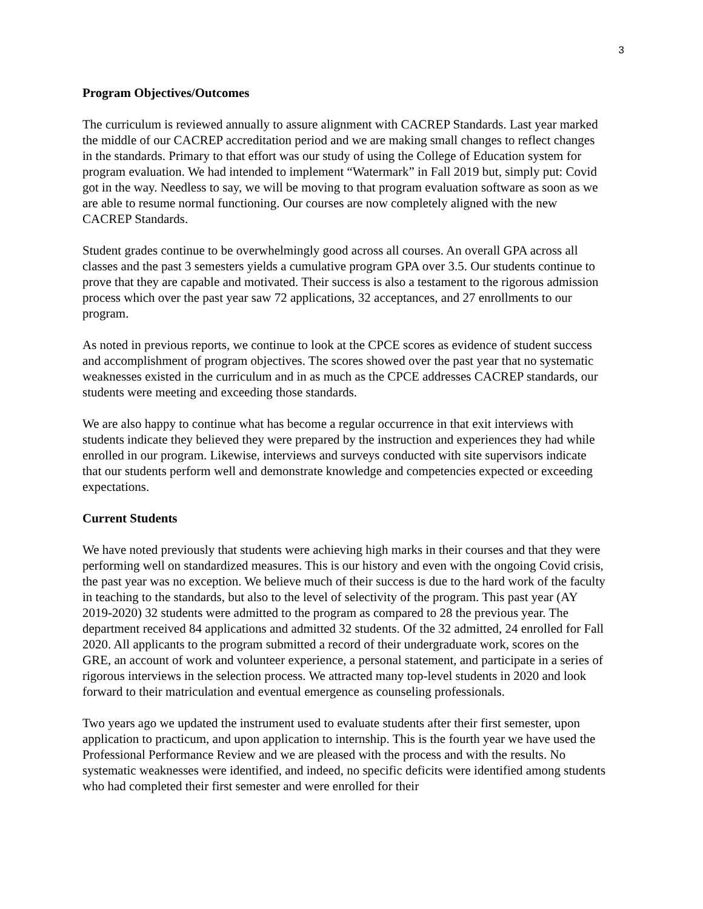3
Program Objectives/Outcomes
The curriculum is reviewed annually to assure alignment with CACREP Standards. Last year marked the middle of our CACREP accreditation period and we are making small changes to reflect changes in the standards. Primary to that effort was our study of using the College of Education system for program evaluation. We had intended to implement “Watermark” in Fall 2019 but, simply put: Covid got in the way. Needless to say, we will be moving to that program evaluation software as soon as we are able to resume normal functioning. Our courses are now completely aligned with the new CACREP Standards.
Student grades continue to be overwhelmingly good across all courses. An overall GPA across all classes and the past 3 semesters yields a cumulative program GPA over 3.5. Our students continue to prove that they are capable and motivated. Their success is also a testament to the rigorous admission process which over the past year saw 72 applications, 32 acceptances, and 27 enrollments to our program.
As noted in previous reports, we continue to look at the CPCE scores as evidence of student success and accomplishment of program objectives. The scores showed over the past year that no systematic weaknesses existed in the curriculum and in as much as the CPCE addresses CACREP standards, our students were meeting and exceeding those standards.
We are also happy to continue what has become a regular occurrence in that exit interviews with students indicate they believed they were prepared by the instruction and experiences they had while enrolled in our program. Likewise, interviews and surveys conducted with site supervisors indicate that our students perform well and demonstrate knowledge and competencies expected or exceeding expectations.
Current Students
We have noted previously that students were achieving high marks in their courses and that they were performing well on standardized measures. This is our history and even with the ongoing Covid crisis, the past year was no exception. We believe much of their success is due to the hard work of the faculty in teaching to the standards, but also to the level of selectivity of the program. This past year (AY 2019-2020) 32 students were admitted to the program as compared to 28 the previous year. The department received 84 applications and admitted 32 students. Of the 32 admitted, 24 enrolled for Fall 2020. All applicants to the program submitted a record of their undergraduate work, scores on the GRE, an account of work and volunteer experience, a personal statement, and participate in a series of rigorous interviews in the selection process. We attracted many top-level students in 2020 and look forward to their matriculation and eventual emergence as counseling professionals.
Two years ago we updated the instrument used to evaluate students after their first semester, upon application to practicum, and upon application to internship. This is the fourth year we have used the Professional Performance Review and we are pleased with the process and with the results. No systematic weaknesses were identified, and indeed, no specific deficits were identified among students who had completed their first semester and were enrolled for their